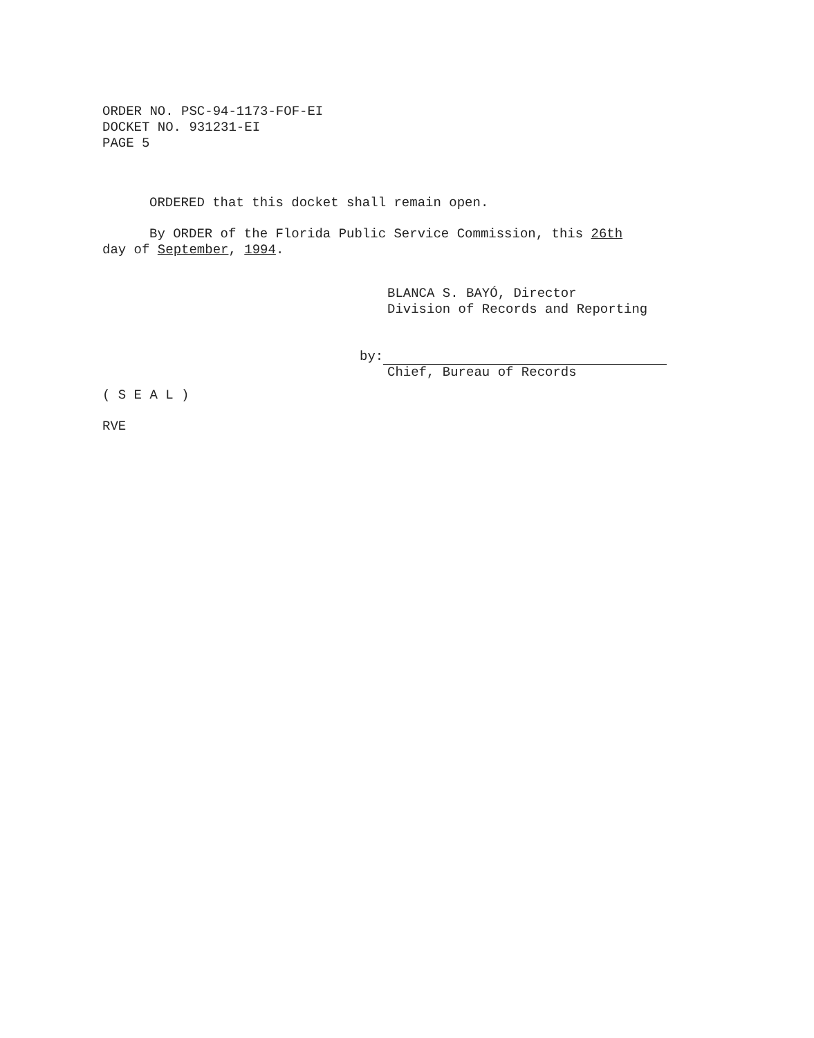ORDER NO. PSC-94-1173-FOF-EI
DOCKET NO. 931231-EI
PAGE 5
ORDERED that this docket shall remain open.
By ORDER of the Florida Public Service Commission, this 26th
day of September, 1994.
BLANCA S. BAYÓ, Director
Division of Records and Reporting
by:
Chief, Bureau of Records
( S E A L )
RVE